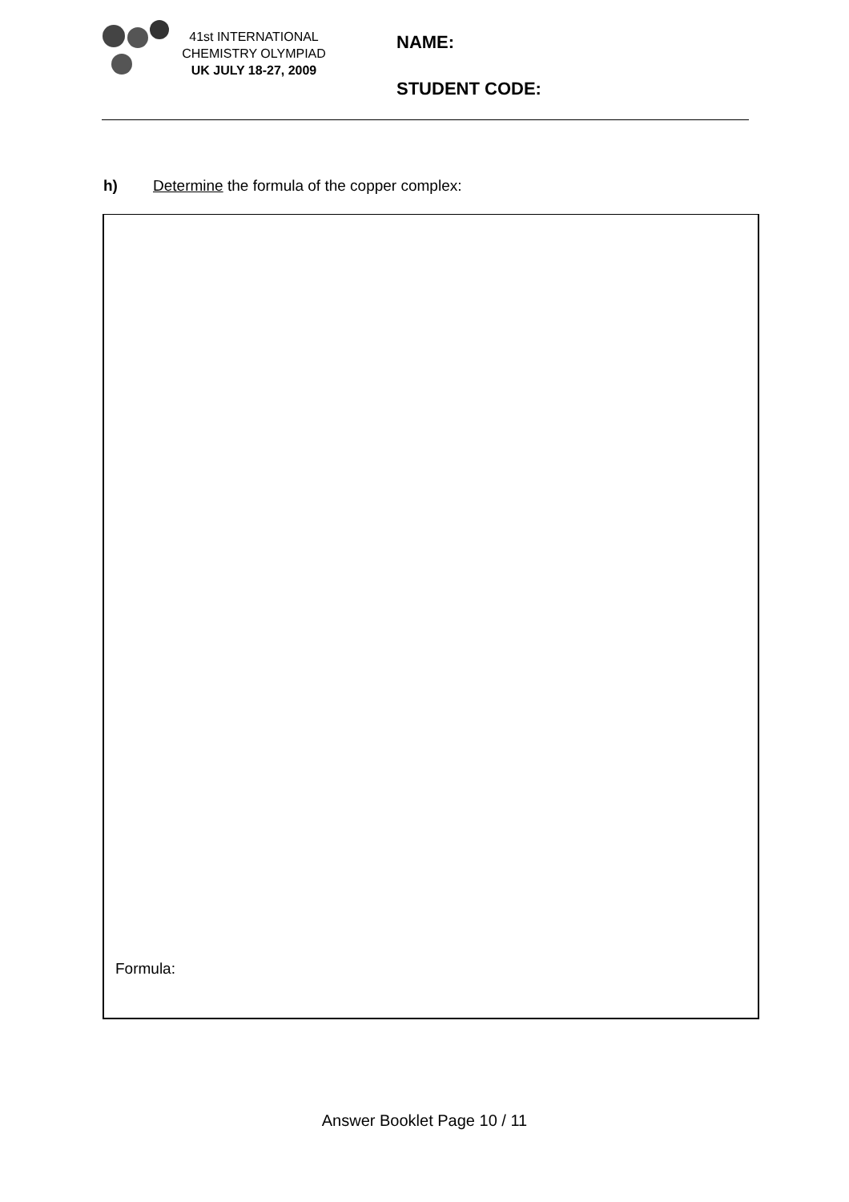41st INTERNATIONAL
CHEMISTRY OLYMPIAD
UK JULY 18-27, 2009
NAME:
STUDENT CODE:
h) Determine the formula of the copper complex:
Formula:
Answer Booklet Page 10 / 11